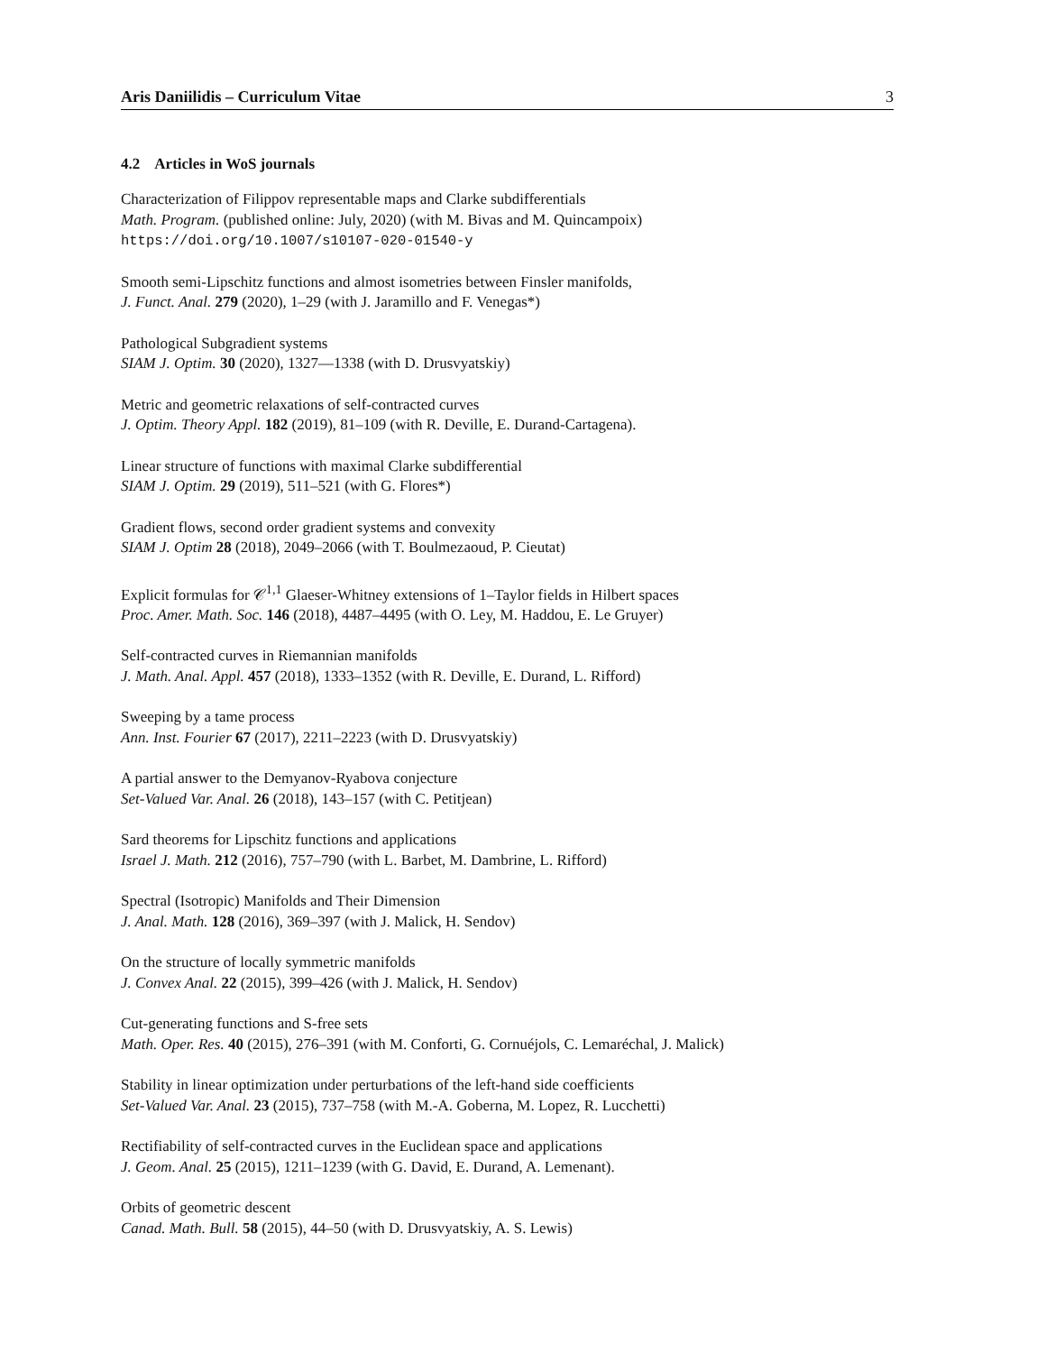Aris Daniilidis – Curriculum Vitae 3
4.2 Articles in WoS journals
Characterization of Filippov representable maps and Clarke subdifferentials
Math. Program. (published online: July, 2020) (with M. Bivas and M. Quincampoix)
https://doi.org/10.1007/s10107-020-01540-y
Smooth semi-Lipschitz functions and almost isometries between Finsler manifolds,
J. Funct. Anal. 279 (2020), 1–29 (with J. Jaramillo and F. Venegas*)
Pathological Subgradient systems
SIAM J. Optim. 30 (2020), 1327—1338 (with D. Drusvyatskiy)
Metric and geometric relaxations of self-contracted curves
J. Optim. Theory Appl. 182 (2019), 81–109 (with R. Deville, E. Durand-Cartagena).
Linear structure of functions with maximal Clarke subdifferential
SIAM J. Optim. 29 (2019), 511–521 (with G. Flores*)
Gradient flows, second order gradient systems and convexity
SIAM J. Optim 28 (2018), 2049–2066 (with T. Boulmezaoud, P. Cieutat)
Explicit formulas for 𝒞<sup>1,1</sup> Glaeser-Whitney extensions of 1–Taylor fields in Hilbert spaces
Proc. Amer. Math. Soc. 146 (2018), 4487–4495 (with O. Ley, M. Haddou, E. Le Gruyer)
Self-contracted curves in Riemannian manifolds
J. Math. Anal. Appl. 457 (2018), 1333–1352 (with R. Deville, E. Durand, L. Rifford)
Sweeping by a tame process
Ann. Inst. Fourier 67 (2017), 2211–2223 (with D. Drusvyatskiy)
A partial answer to the Demyanov-Ryabova conjecture
Set-Valued Var. Anal. 26 (2018), 143–157 (with C. Petitjean)
Sard theorems for Lipschitz functions and applications
Israel J. Math. 212 (2016), 757–790 (with L. Barbet, M. Dambrine, L. Rifford)
Spectral (Isotropic) Manifolds and Their Dimension
J. Anal. Math. 128 (2016), 369–397 (with J. Malick, H. Sendov)
On the structure of locally symmetric manifolds
J. Convex Anal. 22 (2015), 399–426 (with J. Malick, H. Sendov)
Cut-generating functions and S-free sets
Math. Oper. Res. 40 (2015), 276–391 (with M. Conforti, G. Cornuéjols, C. Lemaréchal, J. Malick)
Stability in linear optimization under perturbations of the left-hand side coefficients
Set-Valued Var. Anal. 23 (2015), 737–758 (with M.-A. Goberna, M. Lopez, R. Lucchetti)
Rectifiability of self-contracted curves in the Euclidean space and applications
J. Geom. Anal. 25 (2015), 1211–1239 (with G. David, E. Durand, A. Lemenant).
Orbits of geometric descent
Canad. Math. Bull. 58 (2015), 44–50 (with D. Drusvyatskiy, A. S. Lewis)